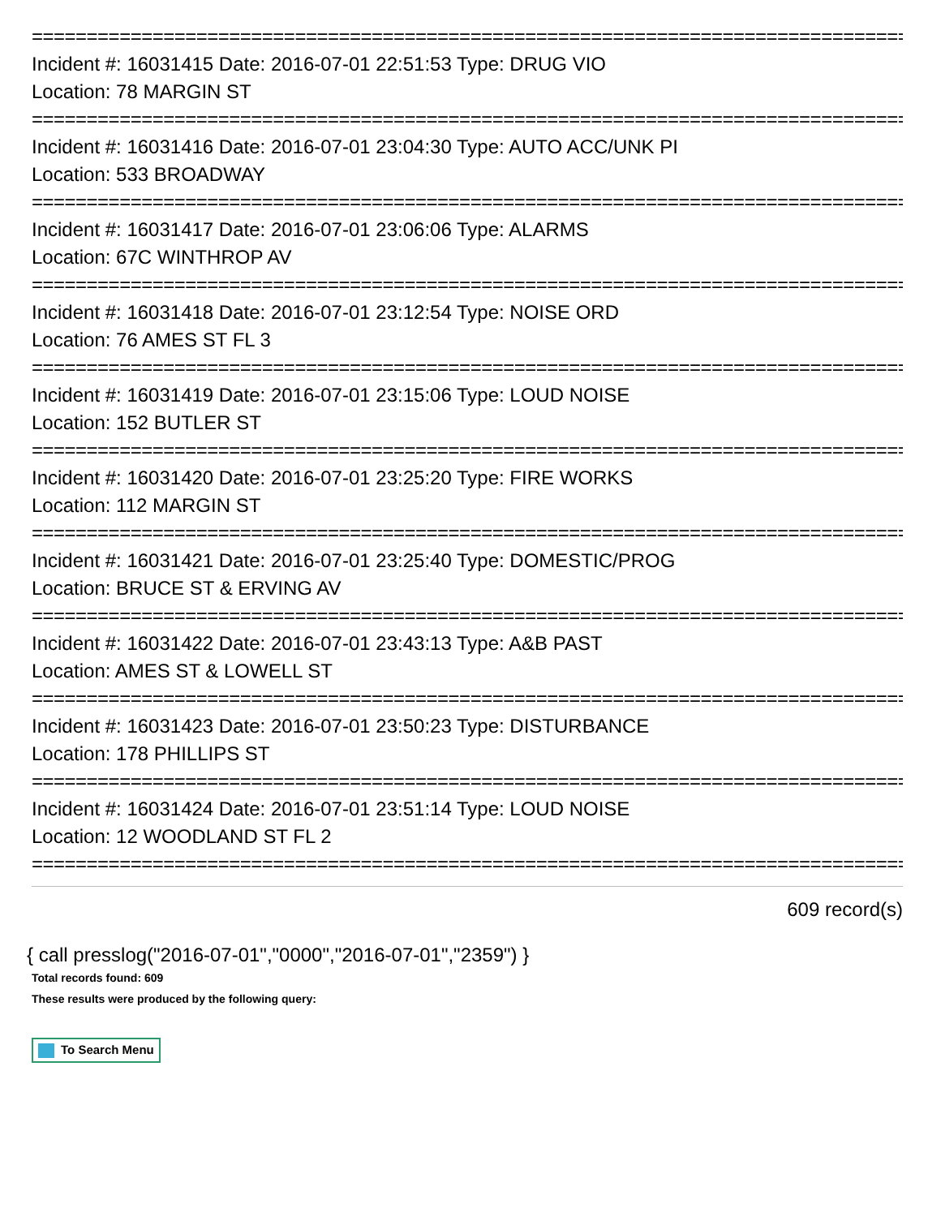================================================================================
Incident #: 16031415 Date: 2016-07-01 22:51:53 Type: DRUG VIO
Location: 78 MARGIN ST
================================================================================
Incident #: 16031416 Date: 2016-07-01 23:04:30 Type: AUTO ACC/UNK PI
Location: 533 BROADWAY
================================================================================
Incident #: 16031417 Date: 2016-07-01 23:06:06 Type: ALARMS
Location: 67C WINTHROP AV
================================================================================
Incident #: 16031418 Date: 2016-07-01 23:12:54 Type: NOISE ORD
Location: 76 AMES ST FL 3
================================================================================
Incident #: 16031419 Date: 2016-07-01 23:15:06 Type: LOUD NOISE
Location: 152 BUTLER ST
================================================================================
Incident #: 16031420 Date: 2016-07-01 23:25:20 Type: FIRE WORKS
Location: 112 MARGIN ST
================================================================================
Incident #: 16031421 Date: 2016-07-01 23:25:40 Type: DOMESTIC/PROG
Location: BRUCE ST & ERVING AV
================================================================================
Incident #: 16031422 Date: 2016-07-01 23:43:13 Type: A&B PAST
Location: AMES ST & LOWELL ST
================================================================================
Incident #: 16031423 Date: 2016-07-01 23:50:23 Type: DISTURBANCE
Location: 178 PHILLIPS ST
================================================================================
Incident #: 16031424 Date: 2016-07-01 23:51:14 Type: LOUD NOISE
Location: 12 WOODLAND ST FL 2
================================================================================
609 record(s)
{ call presslog("2016-07-01","0000","2016-07-01","2359") }
Total records found: 609
These results were produced by the following query:
To Search Menu